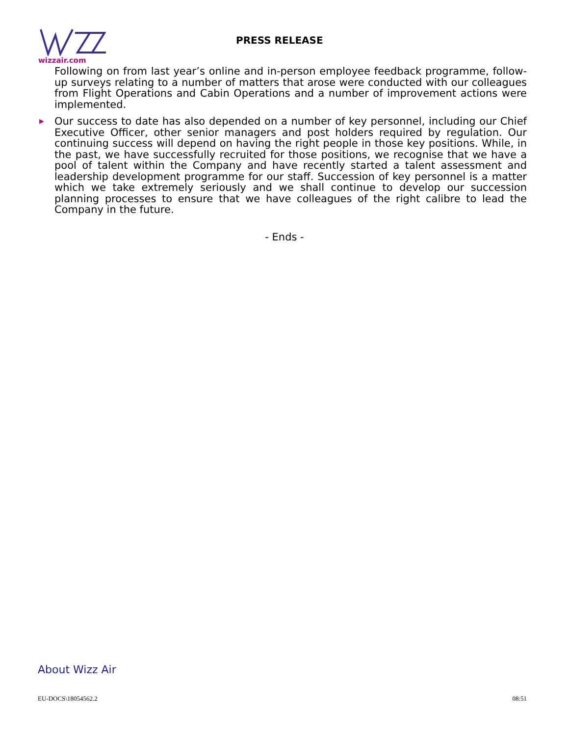wizzair.com
PRESS RELEASE
Following on from last year’s online and in-person employee feedback programme, follow-up surveys relating to a number of matters that arose were conducted with our colleagues from Flight Operations and Cabin Operations and a number of improvement actions were implemented.
▶ Our success to date has also depended on a number of key personnel, including our Chief Executive Officer, other senior managers and post holders required by regulation. Our continuing success will depend on having the right people in those key positions. While, in the past, we have successfully recruited for those positions, we recognise that we have a pool of talent within the Company and have recently started a talent assessment and leadership development programme for our staff. Succession of key personnel is a matter which we take extremely seriously and we shall continue to develop our succession planning processes to ensure that we have colleagues of the right calibre to lead the Company in the future.
- Ends -
About Wizz Air
EU-DOCS\18054562.2 08:51